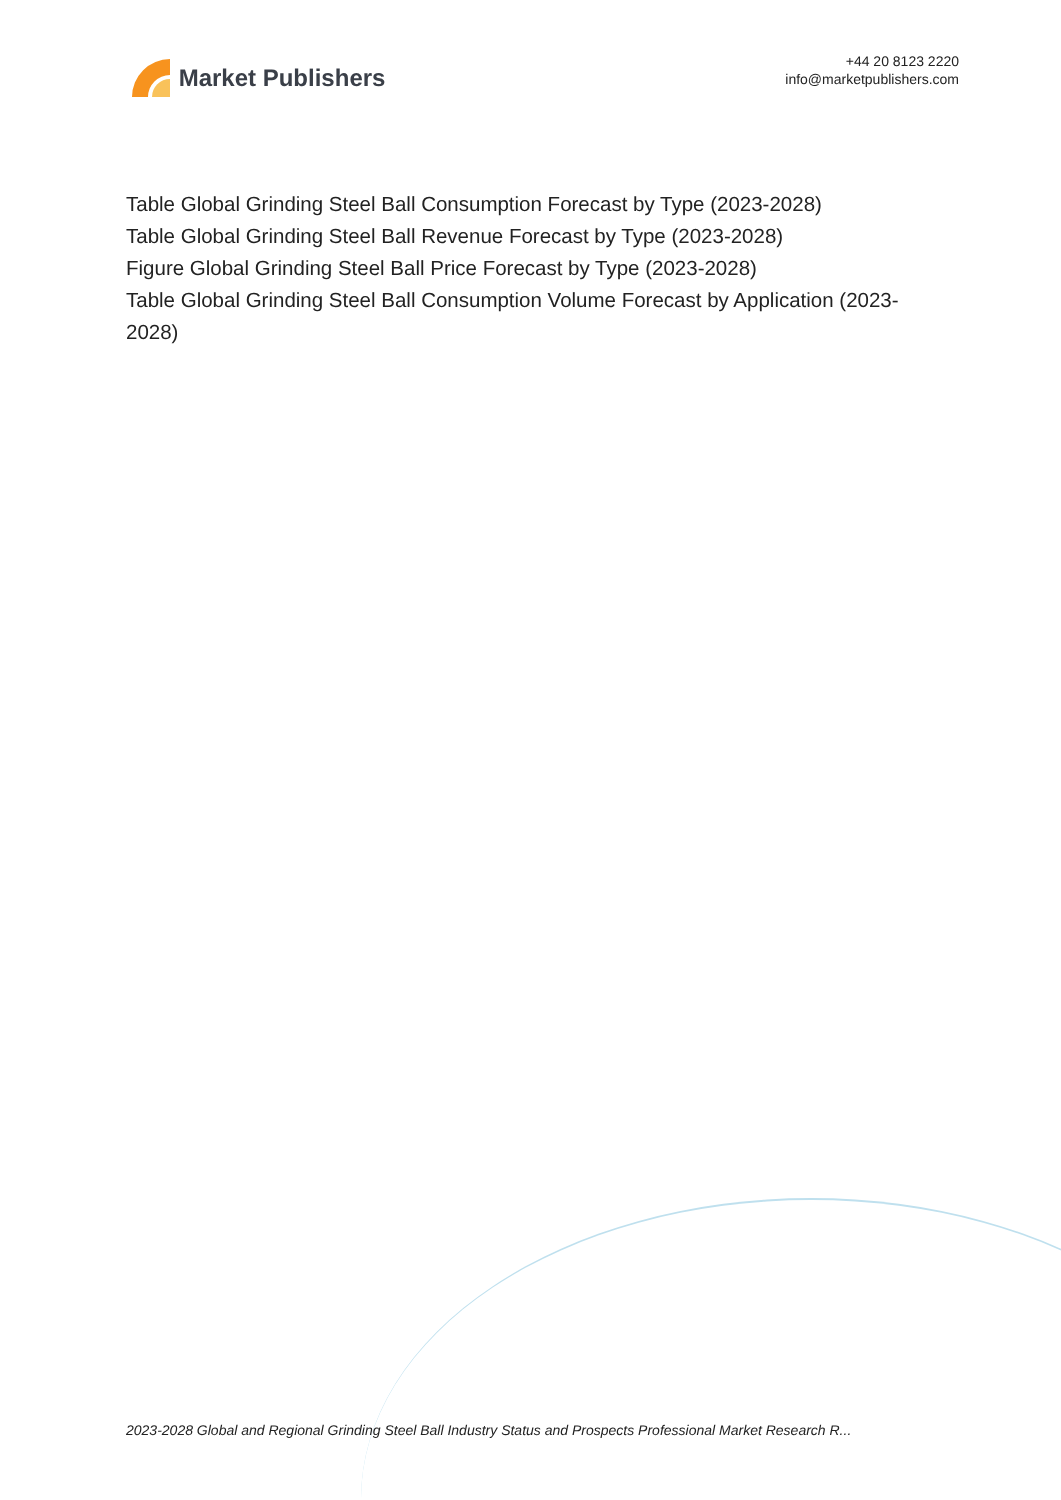Market Publishers
+44 20 8123 2220
info@marketpublishers.com
Table Global Grinding Steel Ball Consumption Forecast by Type (2023-2028)
Table Global Grinding Steel Ball Revenue Forecast by Type (2023-2028)
Figure Global Grinding Steel Ball Price Forecast by Type (2023-2028)
Table Global Grinding Steel Ball Consumption Volume Forecast by Application (2023-2028)
2023-2028 Global and Regional Grinding Steel Ball Industry Status and Prospects Professional Market Research R...